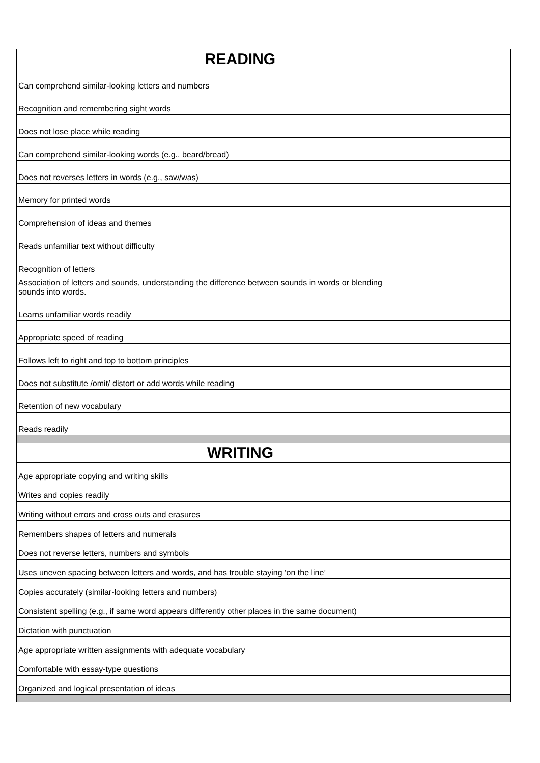| READING | |
| Can comprehend similar-looking letters and numbers | |
| Recognition and remembering sight words | |
| Does not lose place while reading | |
| Can comprehend similar-looking words (e.g., beard/bread) | |
| Does not reverses letters in words (e.g., saw/was) | |
| Memory for printed words | |
| Comprehension of ideas and themes | |
| Reads unfamiliar text without difficulty | |
| Recognition of letters | |
| Association of letters and sounds, understanding the difference between sounds in words or blending sounds into words. | |
| Learns unfamiliar words readily | |
| Appropriate speed of reading | |
| Follows left to right and top to bottom principles | |
| Does not substitute /omit/ distort or add words while reading | |
| Retention of new vocabulary | |
| Reads readily | |
| WRITING | |
| Age appropriate copying and writing skills | |
| Writes and copies readily | |
| Writing without errors and cross outs and erasures | |
| Remembers shapes of letters and numerals | |
| Does not reverse letters, numbers and symbols | |
| Uses uneven spacing between letters and words, and has trouble staying ‘on the line’ | |
| Copies accurately (similar-looking letters and numbers) | |
| Consistent spelling (e.g., if same word appears differently other places in the same document) | |
| Dictation with punctuation | |
| Age appropriate written assignments with adequate vocabulary | |
| Comfortable with essay-type questions | |
| Organized and logical presentation of ideas | |